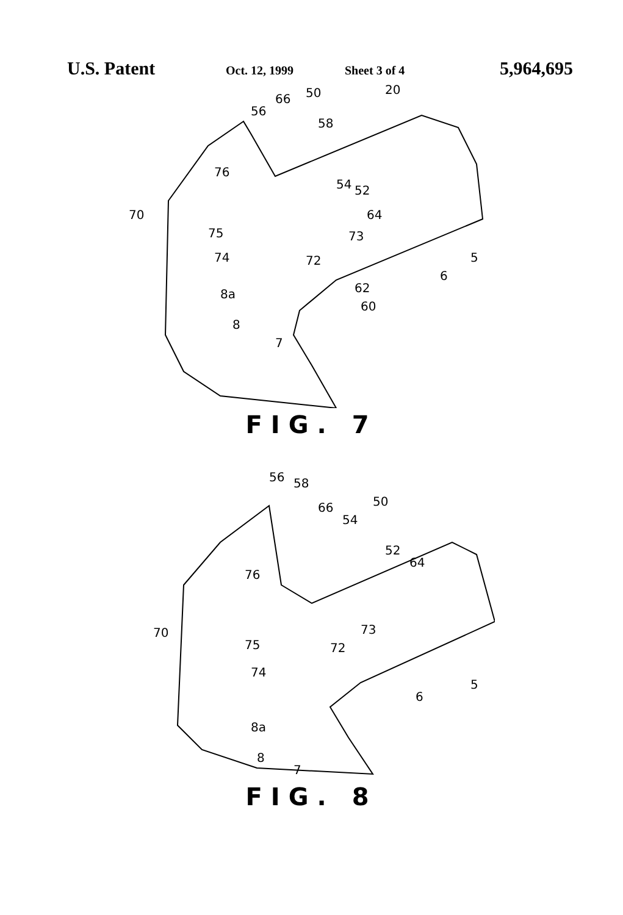U.S. Patent Oct. 12, 1999 Sheet 3 of 4 5,964,695
20
50
66
56
58
76
54
52
70
64
75
73
74
72
5
6
8a
62
60
8
7
FIG. 7
56
58
66
54
50
52
64
76
70
73
75
72
74
5
6
8a
8
7
FIG. 8